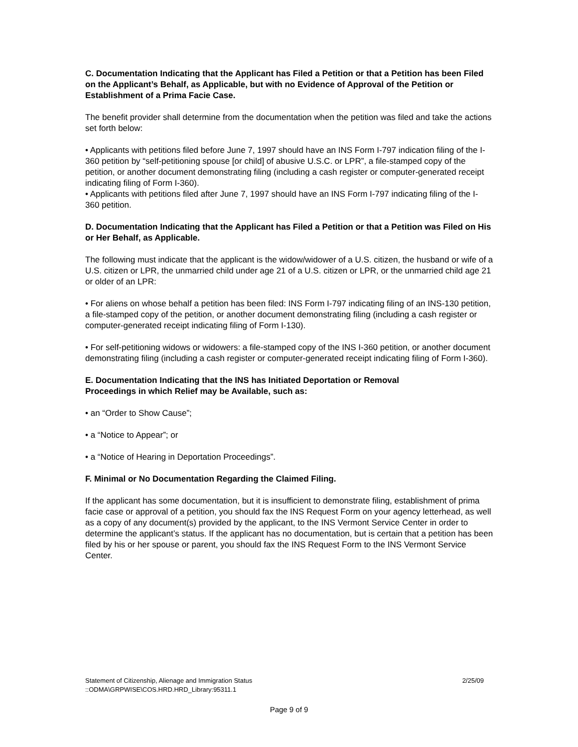C. Documentation Indicating that the Applicant has Filed a Petition or that a Petition has been Filed on the Applicant’s Behalf, as Applicable, but with no Evidence of Approval of the Petition or Establishment of a Prima Facie Case.
The benefit provider shall determine from the documentation when the petition was filed and take the actions set forth below:
• Applicants with petitions filed before June 7, 1997 should have an INS Form I-797 indication filing of the I-360 petition by “self-petitioning spouse [or child] of abusive U.S.C. or LPR”, a file-stamped copy of the petition, or another document demonstrating filing (including a cash register or computer-generated receipt indicating filing of Form I-360).
• Applicants with petitions filed after June 7, 1997 should have an INS Form I-797 indicating filing of the I- 360 petition.
D. Documentation Indicating that the Applicant has Filed a Petition or that a Petition was Filed on His or Her Behalf, as Applicable.
The following must indicate that the applicant is the widow/widower of a U.S. citizen, the husband or wife of a U.S. citizen or LPR, the unmarried child under age 21 of a U.S. citizen or LPR, or the unmarried child age 21 or older of an LPR:
• For aliens on whose behalf a petition has been filed: INS Form I-797 indicating filing of an INS-130 petition, a file-stamped copy of the petition, or another document demonstrating filing (including a cash register or computer-generated receipt indicating filing of Form I-130).
• For self-petitioning widows or widowers: a file-stamped copy of the INS I-360 petition, or another document demonstrating filing (including a cash register or computer-generated receipt indicating filing of Form I-360).
E. Documentation Indicating that the INS has Initiated Deportation or Removal
Proceedings in which Relief may be Available, such as:
• an “Order to Show Cause”;
• a “Notice to Appear”; or
• a “Notice of Hearing in Deportation Proceedings”.
F. Minimal or No Documentation Regarding the Claimed Filing.
If the applicant has some documentation, but it is insufficient to demonstrate filing, establishment of prima facie case or approval of a petition, you should fax the INS Request Form on your agency letterhead, as well as a copy of any document(s) provided by the applicant, to the INS Vermont Service Center in order to determine the applicant’s status. If the applicant has no documentation, but is certain that a petition has been filed by his or her spouse or parent, you should fax the INS Request Form to the INS Vermont Service Center.
Statement of Citizenship, Alienage and Immigration Status 2/25/09
::ODMA\GRPWISE\COS.HRD.HRD_Library:95311.1
Page 9 of 9